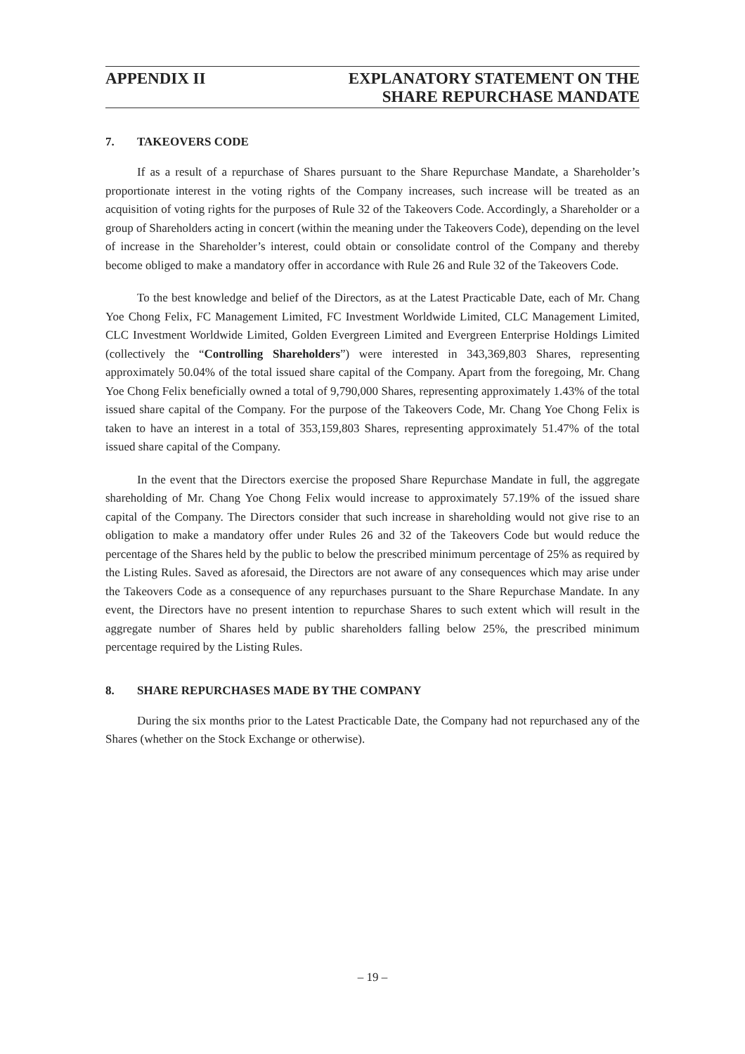APPENDIX II EXPLANATORY STATEMENT ON THE
SHARE REPURCHASE MANDATE
7. TAKEOVERS CODE
If as a result of a repurchase of Shares pursuant to the Share Repurchase Mandate, a Shareholder’s proportionate interest in the voting rights of the Company increases, such increase will be treated as an acquisition of voting rights for the purposes of Rule 32 of the Takeovers Code. Accordingly, a Shareholder or a group of Shareholders acting in concert (within the meaning under the Takeovers Code), depending on the level of increase in the Shareholder’s interest, could obtain or consolidate control of the Company and thereby become obliged to make a mandatory offer in accordance with Rule 26 and Rule 32 of the Takeovers Code.
To the best knowledge and belief of the Directors, as at the Latest Practicable Date, each of Mr. Chang Yoe Chong Felix, FC Management Limited, FC Investment Worldwide Limited, CLC Management Limited, CLC Investment Worldwide Limited, Golden Evergreen Limited and Evergreen Enterprise Holdings Limited (collectively the “Controlling Shareholders”) were interested in 343,369,803 Shares, representing approximately 50.04% of the total issued share capital of the Company. Apart from the foregoing, Mr. Chang Yoe Chong Felix beneficially owned a total of 9,790,000 Shares, representing approximately 1.43% of the total issued share capital of the Company. For the purpose of the Takeovers Code, Mr. Chang Yoe Chong Felix is taken to have an interest in a total of 353,159,803 Shares, representing approximately 51.47% of the total issued share capital of the Company.
In the event that the Directors exercise the proposed Share Repurchase Mandate in full, the aggregate shareholding of Mr. Chang Yoe Chong Felix would increase to approximately 57.19% of the issued share capital of the Company. The Directors consider that such increase in shareholding would not give rise to an obligation to make a mandatory offer under Rules 26 and 32 of the Takeovers Code but would reduce the percentage of the Shares held by the public to below the prescribed minimum percentage of 25% as required by the Listing Rules. Saved as aforesaid, the Directors are not aware of any consequences which may arise under the Takeovers Code as a consequence of any repurchases pursuant to the Share Repurchase Mandate. In any event, the Directors have no present intention to repurchase Shares to such extent which will result in the aggregate number of Shares held by public shareholders falling below 25%, the prescribed minimum percentage required by the Listing Rules.
8. SHARE REPURCHASES MADE BY THE COMPANY
During the six months prior to the Latest Practicable Date, the Company had not repurchased any of the Shares (whether on the Stock Exchange or otherwise).
– 19 –